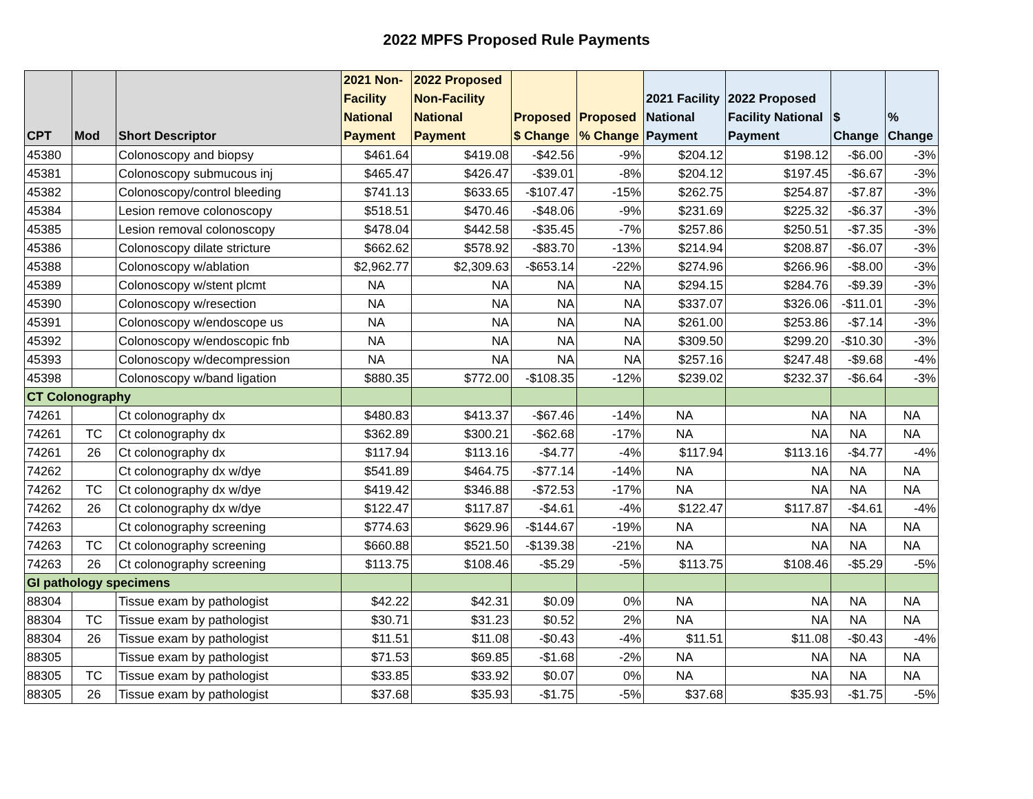2022 MPFS Proposed Rule Payments
| CPT | Mod | Short Descriptor | 2021 Non- Facility National Payment | 2022 Proposed Non-Facility National Payment | Proposed $ Change | Proposed % Change | 2021 Facility National Payment | 2022 Proposed Facility National Payment | $ Change | % Change |
| --- | --- | --- | --- | --- | --- | --- | --- | --- | --- | --- |
| 45380 | | Colonoscopy and biopsy | $461.64 | $419.08 | -$42.56 | -9% | $204.12 | $198.12 | -$6.00 | -3% |
| 45381 | | Colonoscopy submucous inj | $465.47 | $426.47 | -$39.01 | -8% | $204.12 | $197.45 | -$6.67 | -3% |
| 45382 | | Colonoscopy/control bleeding | $741.13 | $633.65 | -$107.47 | -15% | $262.75 | $254.87 | -$7.87 | -3% |
| 45384 | | Lesion remove colonoscopy | $518.51 | $470.46 | -$48.06 | -9% | $231.69 | $225.32 | -$6.37 | -3% |
| 45385 | | Lesion removal colonoscopy | $478.04 | $442.58 | -$35.45 | -7% | $257.86 | $250.51 | -$7.35 | -3% |
| 45386 | | Colonoscopy dilate stricture | $662.62 | $578.92 | -$83.70 | -13% | $214.94 | $208.87 | -$6.07 | -3% |
| 45388 | | Colonoscopy w/ablation | $2,962.77 | $2,309.63 | -$653.14 | -22% | $274.96 | $266.96 | -$8.00 | -3% |
| 45389 | | Colonoscopy w/stent plcmt | NA | NA | NA | NA | $294.15 | $284.76 | -$9.39 | -3% |
| 45390 | | Colonoscopy w/resection | NA | NA | NA | NA | $337.07 | $326.06 | -$11.01 | -3% |
| 45391 | | Colonoscopy w/endoscope us | NA | NA | NA | NA | $261.00 | $253.86 | -$7.14 | -3% |
| 45392 | | Colonoscopy w/endoscopic fnb | NA | NA | NA | NA | $309.50 | $299.20 | -$10.30 | -3% |
| 45393 | | Colonoscopy w/decompression | NA | NA | NA | NA | $257.16 | $247.48 | -$9.68 | -4% |
| 45398 | | Colonoscopy w/band ligation | $880.35 | $772.00 | -$108.35 | -12% | $239.02 | $232.37 | -$6.64 | -3% |
| CT Colonography | | | | | | | | | | |
| 74261 | | Ct colonography dx | $480.83 | $413.37 | -$67.46 | -14% | NA | NA | NA | NA |
| 74261 | TC | Ct colonography dx | $362.89 | $300.21 | -$62.68 | -17% | NA | NA | NA | NA |
| 74261 | 26 | Ct colonography dx | $117.94 | $113.16 | -$4.77 | -4% | $117.94 | $113.16 | -$4.77 | -4% |
| 74262 | | Ct colonography dx w/dye | $541.89 | $464.75 | -$77.14 | -14% | NA | NA | NA | NA |
| 74262 | TC | Ct colonography dx w/dye | $419.42 | $346.88 | -$72.53 | -17% | NA | NA | NA | NA |
| 74262 | 26 | Ct colonography dx w/dye | $122.47 | $117.87 | -$4.61 | -4% | $122.47 | $117.87 | -$4.61 | -4% |
| 74263 | | Ct colonography screening | $774.63 | $629.96 | -$144.67 | -19% | NA | NA | NA | NA |
| 74263 | TC | Ct colonography screening | $660.88 | $521.50 | -$139.38 | -21% | NA | NA | NA | NA |
| 74263 | 26 | Ct colonography screening | $113.75 | $108.46 | -$5.29 | -5% | $113.75 | $108.46 | -$5.29 | -5% |
| GI pathology specimens | | | | | | | | | | |
| 88304 | | Tissue exam by pathologist | $42.22 | $42.31 | $0.09 | 0% | NA | NA | NA | NA |
| 88304 | TC | Tissue exam by pathologist | $30.71 | $31.23 | $0.52 | 2% | NA | NA | NA | NA |
| 88304 | 26 | Tissue exam by pathologist | $11.51 | $11.08 | -$0.43 | -4% | $11.51 | $11.08 | -$0.43 | -4% |
| 88305 | | Tissue exam by pathologist | $71.53 | $69.85 | -$1.68 | -2% | NA | NA | NA | NA |
| 88305 | TC | Tissue exam by pathologist | $33.85 | $33.92 | $0.07 | 0% | NA | NA | NA | NA |
| 88305 | 26 | Tissue exam by pathologist | $37.68 | $35.93 | -$1.75 | -5% | $37.68 | $35.93 | -$1.75 | -5% |